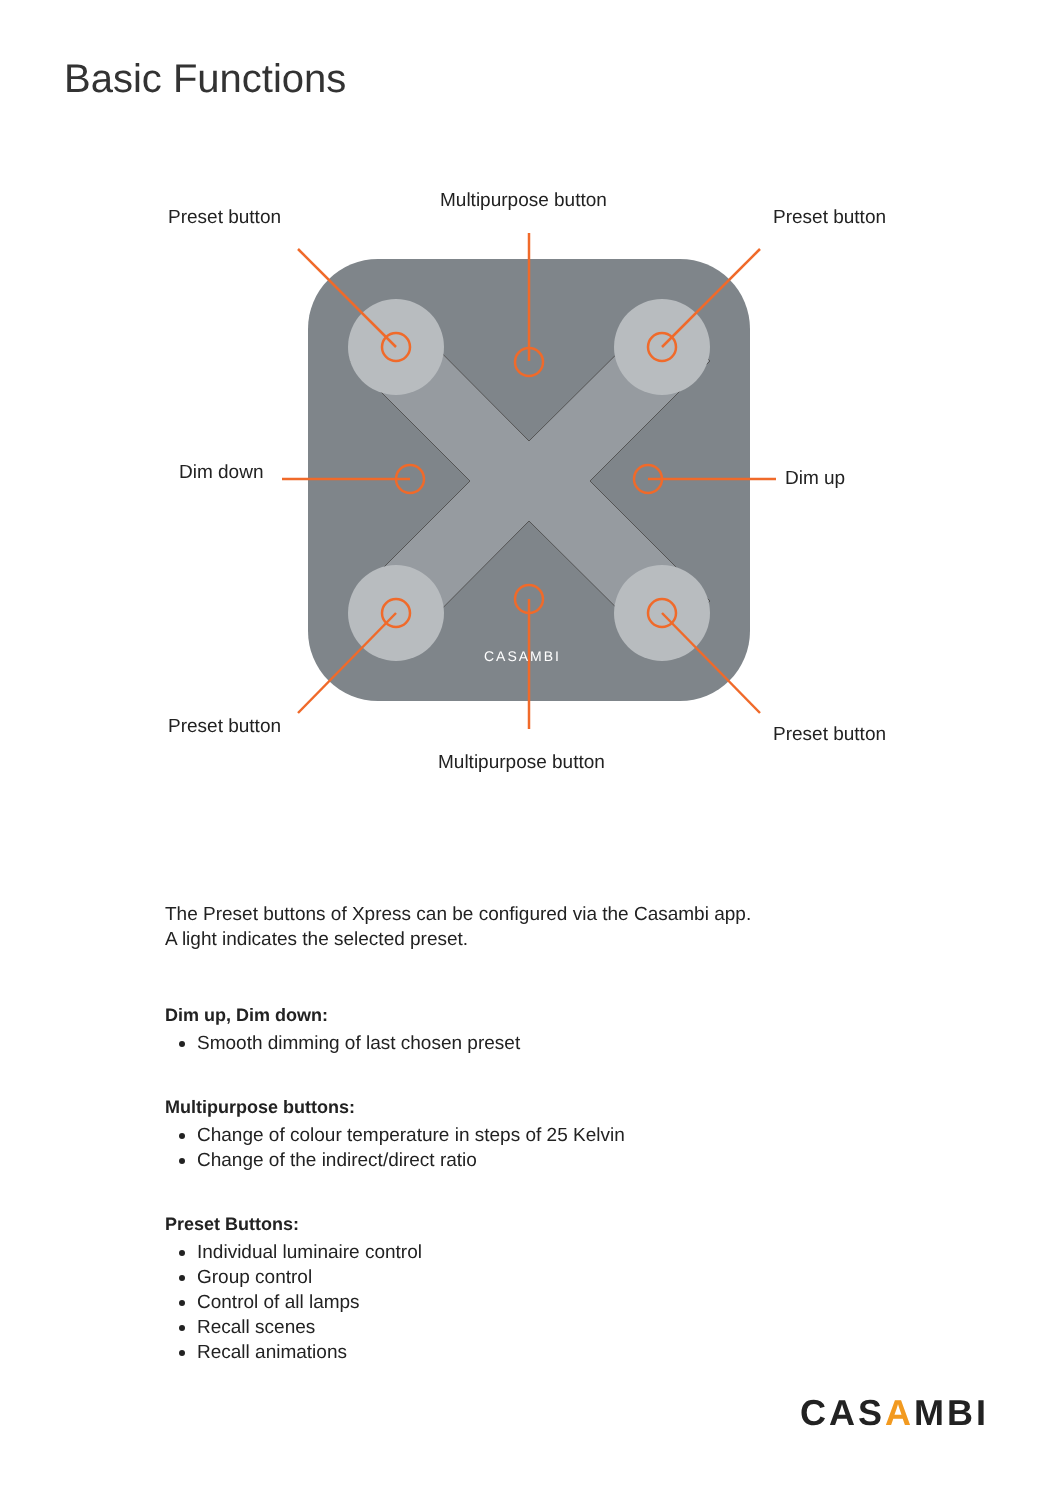Basic Functions
Preset button
Multipurpose button
Preset button
Dim down Dim up
CASAMBI
Preset button Preset button
Multipurpose button
The Preset buttons of Xpress can be configured via the Casambi app.
A light indicates the selected preset.
Dim up, Dim down:
Smooth dimming of last chosen preset
Multipurpose buttons:
Change of colour temperature in steps of 25 Kelvin
Change of the indirect/direct ratio
Preset Buttons:
Individual luminaire control
Group control
Control of all lamps
Recall scenes
Recall animations
CASAMBI